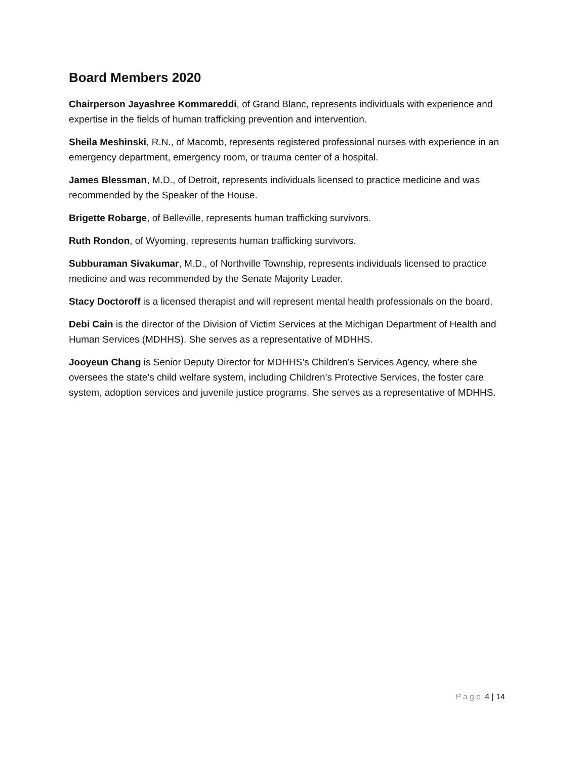Board Members 2020
Chairperson Jayashree Kommareddi, of Grand Blanc, represents individuals with experience and expertise in the fields of human trafficking prevention and intervention.
Sheila Meshinski, R.N., of Macomb, represents registered professional nurses with experience in an emergency department, emergency room, or trauma center of a hospital.
James Blessman, M.D., of Detroit, represents individuals licensed to practice medicine and was recommended by the Speaker of the House.
Brigette Robarge, of Belleville, represents human trafficking survivors.
Ruth Rondon, of Wyoming, represents human trafficking survivors.
Subburaman Sivakumar, M.D., of Northville Township, represents individuals licensed to practice medicine and was recommended by the Senate Majority Leader.
Stacy Doctoroff is a licensed therapist and will represent mental health professionals on the board.
Debi Cain is the director of the Division of Victim Services at the Michigan Department of Health and Human Services (MDHHS). She serves as a representative of MDHHS.
Jooyeun Chang is Senior Deputy Director for MDHHS’s Children’s Services Agency, where she oversees the state’s child welfare system, including Children’s Protective Services, the foster care system, adoption services and juvenile justice programs. She serves as a representative of MDHHS.
Page 4 | 14